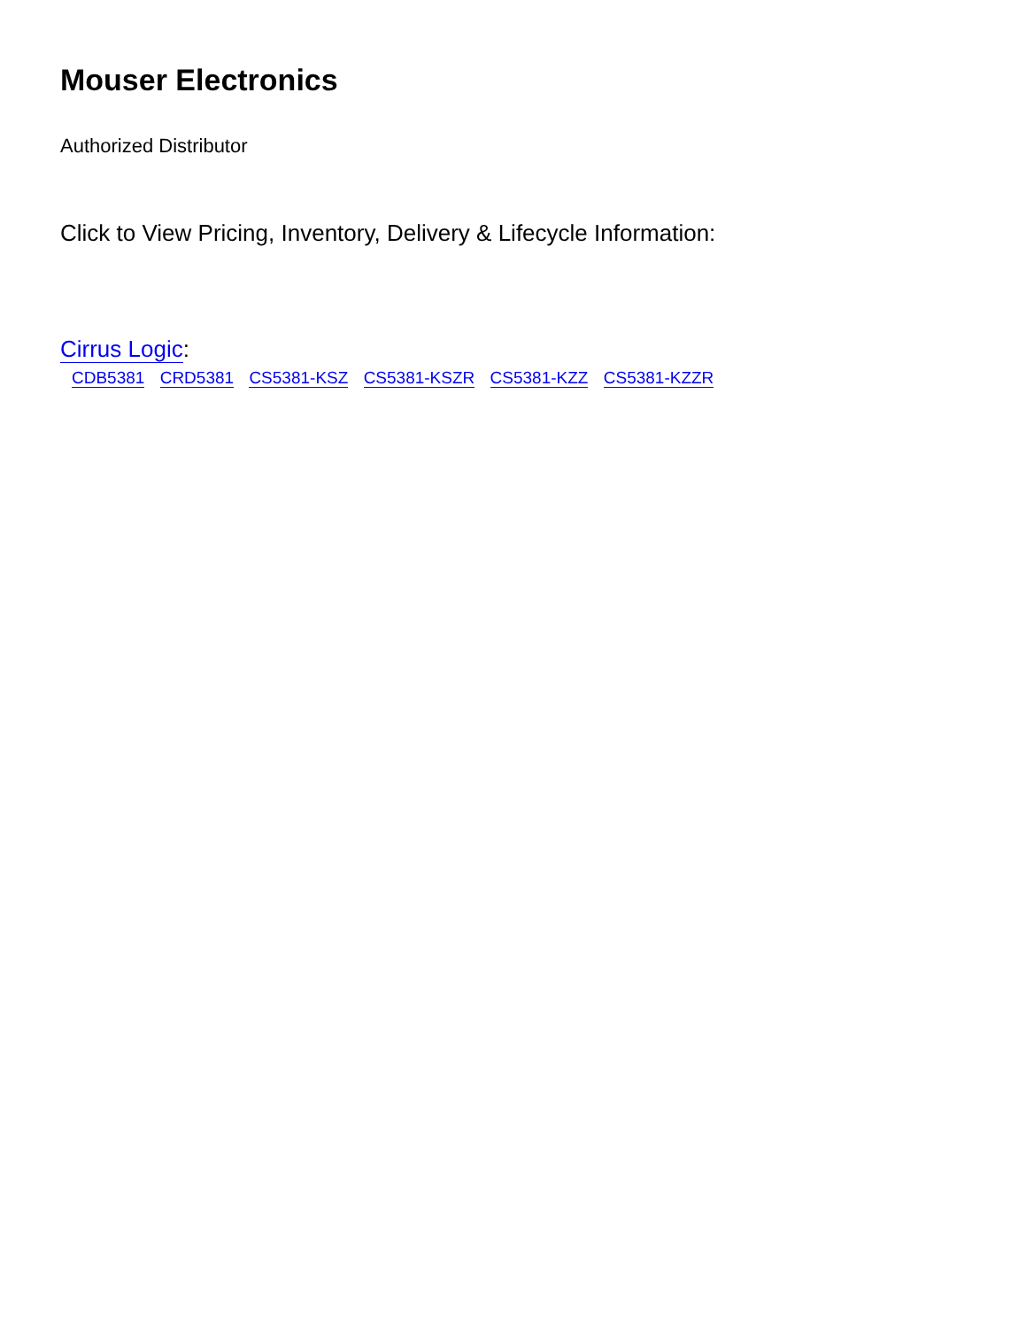Mouser Electronics
Authorized Distributor
Click to View Pricing, Inventory, Delivery & Lifecycle Information:
Cirrus Logic:
CDB5381 CRD5381 CS5381-KSZ CS5381-KSZR CS5381-KZZ CS5381-KZZR